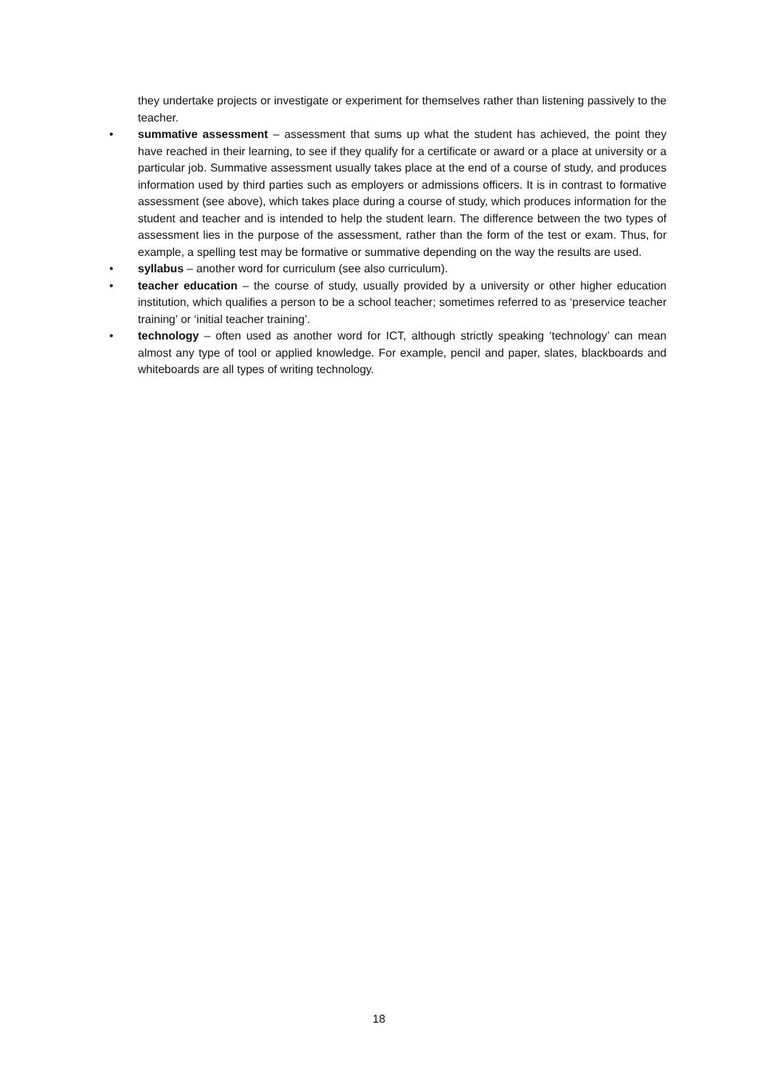they undertake projects or investigate or experiment for themselves rather than listening passively to the teacher.
• summative assessment – assessment that sums up what the student has achieved, the point they have reached in their learning, to see if they qualify for a certificate or award or a place at university or a particular job. Summative assessment usually takes place at the end of a course of study, and produces information used by third parties such as employers or admissions officers. It is in contrast to formative assessment (see above), which takes place during a course of study, which produces information for the student and teacher and is intended to help the student learn. The difference between the two types of assessment lies in the purpose of the assessment, rather than the form of the test or exam. Thus, for example, a spelling test may be formative or summative depending on the way the results are used.
• syllabus – another word for curriculum (see also curriculum).
• teacher education – the course of study, usually provided by a university or other higher education institution, which qualifies a person to be a school teacher; sometimes referred to as ‘preservice teacher training’ or ‘initial teacher training’.
• technology – often used as another word for ICT, although strictly speaking ‘technology’ can mean almost any type of tool or applied knowledge. For example, pencil and paper, slates, blackboards and whiteboards are all types of writing technology.
18